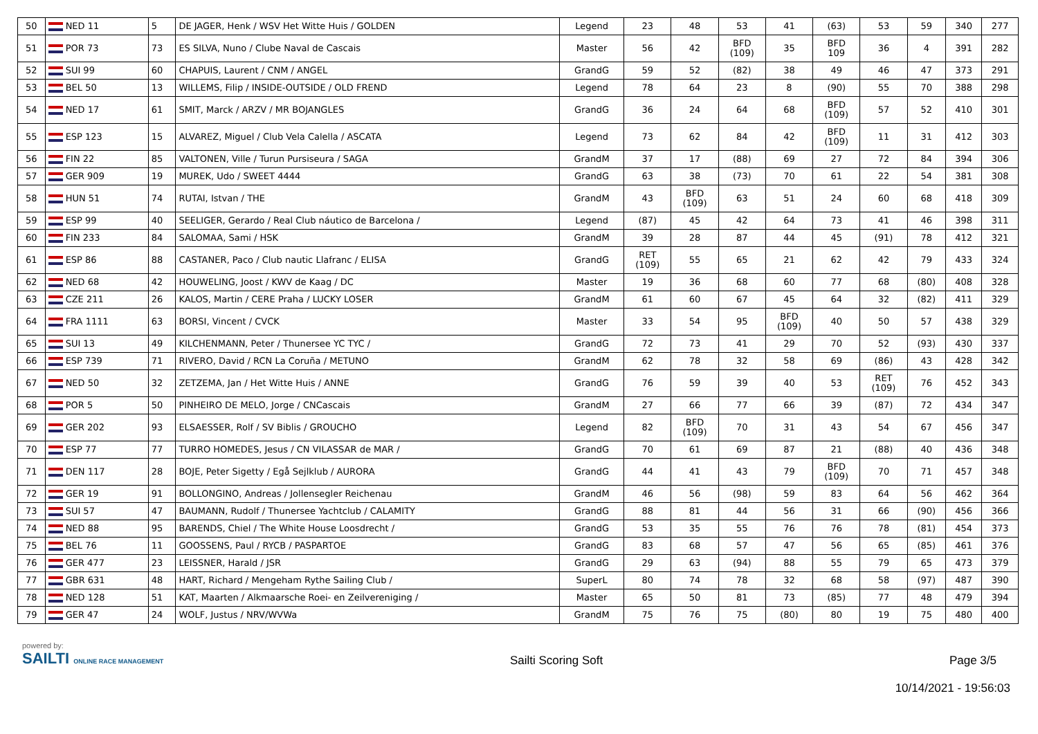| 50 | NED 11 | 5 | DE JAGER, Henk / WSV Het Witte Huis / GOLDEN | Legend | 23 | 48 | 53 | 41 | (63) | 53 | 59 | 340 | 277 |
| 51 | POR 73 | 73 | ES SILVA, Nuno / Clube Naval de Cascais | Master | 56 | 42 | BFD (109) | 35 | BFD 109 | 36 | 4 | 391 | 282 |
| 52 | SUI 99 | 60 | CHAPUIS, Laurent / CNM / ANGEL | GrandG | 59 | 52 | (82) | 38 | 49 | 46 | 47 | 373 | 291 |
| 53 | BEL 50 | 13 | WILLEMS, Filip / INSIDE-OUTSIDE / OLD FREND | Legend | 78 | 64 | 23 | 8 | (90) | 55 | 70 | 388 | 298 |
| 54 | NED 17 | 61 | SMIT, Marck / ARZV / MR BOJANGLES | GrandG | 36 | 24 | 64 | 68 | BFD (109) | 57 | 52 | 410 | 301 |
| 55 | ESP 123 | 15 | ALVAREZ, Miguel / Club Vela Calella / ASCATA | Legend | 73 | 62 | 84 | 42 | BFD (109) | 11 | 31 | 412 | 303 |
| 56 | FIN 22 | 85 | VALTONEN, Ville / Turun Pursiseura / SAGA | GrandM | 37 | 17 | (88) | 69 | 27 | 72 | 84 | 394 | 306 |
| 57 | GER 909 | 19 | MUREK, Udo / SWEET 4444 | GrandG | 63 | 38 | (73) | 70 | 61 | 22 | 54 | 381 | 308 |
| 58 | HUN 51 | 74 | RUTAI, Istvan / THE | GrandM | 43 | BFD (109) | 63 | 51 | 24 | 60 | 68 | 418 | 309 |
| 59 | ESP 99 | 40 | SEELIGER, Gerardo / Real Club náutico de Barcelona / | Legend | (87) | 45 | 42 | 64 | 73 | 41 | 46 | 398 | 311 |
| 60 | FIN 233 | 84 | SALOMAA, Sami / HSK | GrandM | 39 | 28 | 87 | 44 | 45 | (91) | 78 | 412 | 321 |
| 61 | ESP 86 | 88 | CASTANER, Paco / Club nautic Llafranc / ELISA | GrandG | RET (109) | 55 | 65 | 21 | 62 | 42 | 79 | 433 | 324 |
| 62 | NED 68 | 42 | HOUWELING, Joost / KWV de Kaag / DC | Master | 19 | 36 | 68 | 60 | 77 | 68 | (80) | 408 | 328 |
| 63 | CZE 211 | 26 | KALOS, Martin / CERE Praha / LUCKY LOSER | GrandM | 61 | 60 | 67 | 45 | 64 | 32 | (82) | 411 | 329 |
| 64 | FRA 1111 | 63 | BORSI, Vincent / CVCK | Master | 33 | 54 | 95 | BFD (109) | 40 | 50 | 57 | 438 | 329 |
| 65 | SUI 13 | 49 | KILCHENMANN, Peter / Thunersee YC TYC / | GrandG | 72 | 73 | 41 | 29 | 70 | 52 | (93) | 430 | 337 |
| 66 | ESP 739 | 71 | RIVERO, David / RCN La Coruña / METUNO | GrandM | 62 | 78 | 32 | 58 | 69 | (86) | 43 | 428 | 342 |
| 67 | NED 50 | 32 | ZETZEMA, Jan / Het Witte Huis / ANNE | GrandG | 76 | 59 | 39 | 40 | 53 | RET (109) | 76 | 452 | 343 |
| 68 | POR 5 | 50 | PINHEIRO DE MELO, Jorge / CNCascais | GrandM | 27 | 66 | 77 | 66 | 39 | (87) | 72 | 434 | 347 |
| 69 | GER 202 | 93 | ELSAESSER, Rolf / SV Biblis / GROUCHO | Legend | 82 | BFD (109) | 70 | 31 | 43 | 54 | 67 | 456 | 347 |
| 70 | ESP 77 | 77 | TURRO HOMEDES, Jesus / CN VILASSAR de MAR / | GrandG | 70 | 61 | 69 | 87 | 21 | (88) | 40 | 436 | 348 |
| 71 | DEN 117 | 28 | BOJE, Peter Sigetty / Egå Sejlklub / AURORA | GrandG | 44 | 41 | 43 | 79 | BFD (109) | 70 | 71 | 457 | 348 |
| 72 | GER 19 | 91 | BOLLONGINO, Andreas / Jollensegler Reichenau | GrandM | 46 | 56 | (98) | 59 | 83 | 64 | 56 | 462 | 364 |
| 73 | SUI 57 | 47 | BAUMANN, Rudolf / Thunersee Yachtclub / CALAMITY | GrandG | 88 | 81 | 44 | 56 | 31 | 66 | (90) | 456 | 366 |
| 74 | NED 88 | 95 | BARENDS, Chiel / The White House Loosdrecht / | GrandG | 53 | 35 | 55 | 76 | 76 | 78 | (81) | 454 | 373 |
| 75 | BEL 76 | 11 | GOOSSENS, Paul / RYCB / PASPARTOE | GrandG | 83 | 68 | 57 | 47 | 56 | 65 | (85) | 461 | 376 |
| 76 | GER 477 | 23 | LEISSNER, Harald / JSR | GrandG | 29 | 63 | (94) | 88 | 55 | 79 | 65 | 473 | 379 |
| 77 | GBR 631 | 48 | HART, Richard / Mengeham Rythe Sailing Club / | SuperL | 80 | 74 | 78 | 32 | 68 | 58 | (97) | 487 | 390 |
| 78 | NED 128 | 51 | KAT, Maarten / Alkmaarsche Roei- en Zeilvereniging / | Master | 65 | 50 | 81 | 73 | (85) | 77 | 48 | 479 | 394 |
| 79 | GER 47 | 24 | WOLF, Justus / NRV/WVWa | GrandM | 75 | 76 | 75 | (80) | 80 | 19 | 75 | 480 | 400 |
powered by:
SAILTI ONLINE RACE MANAGEMENT
Sailti Scoring Soft Page 3/5
10/14/2021 - 19:56:03